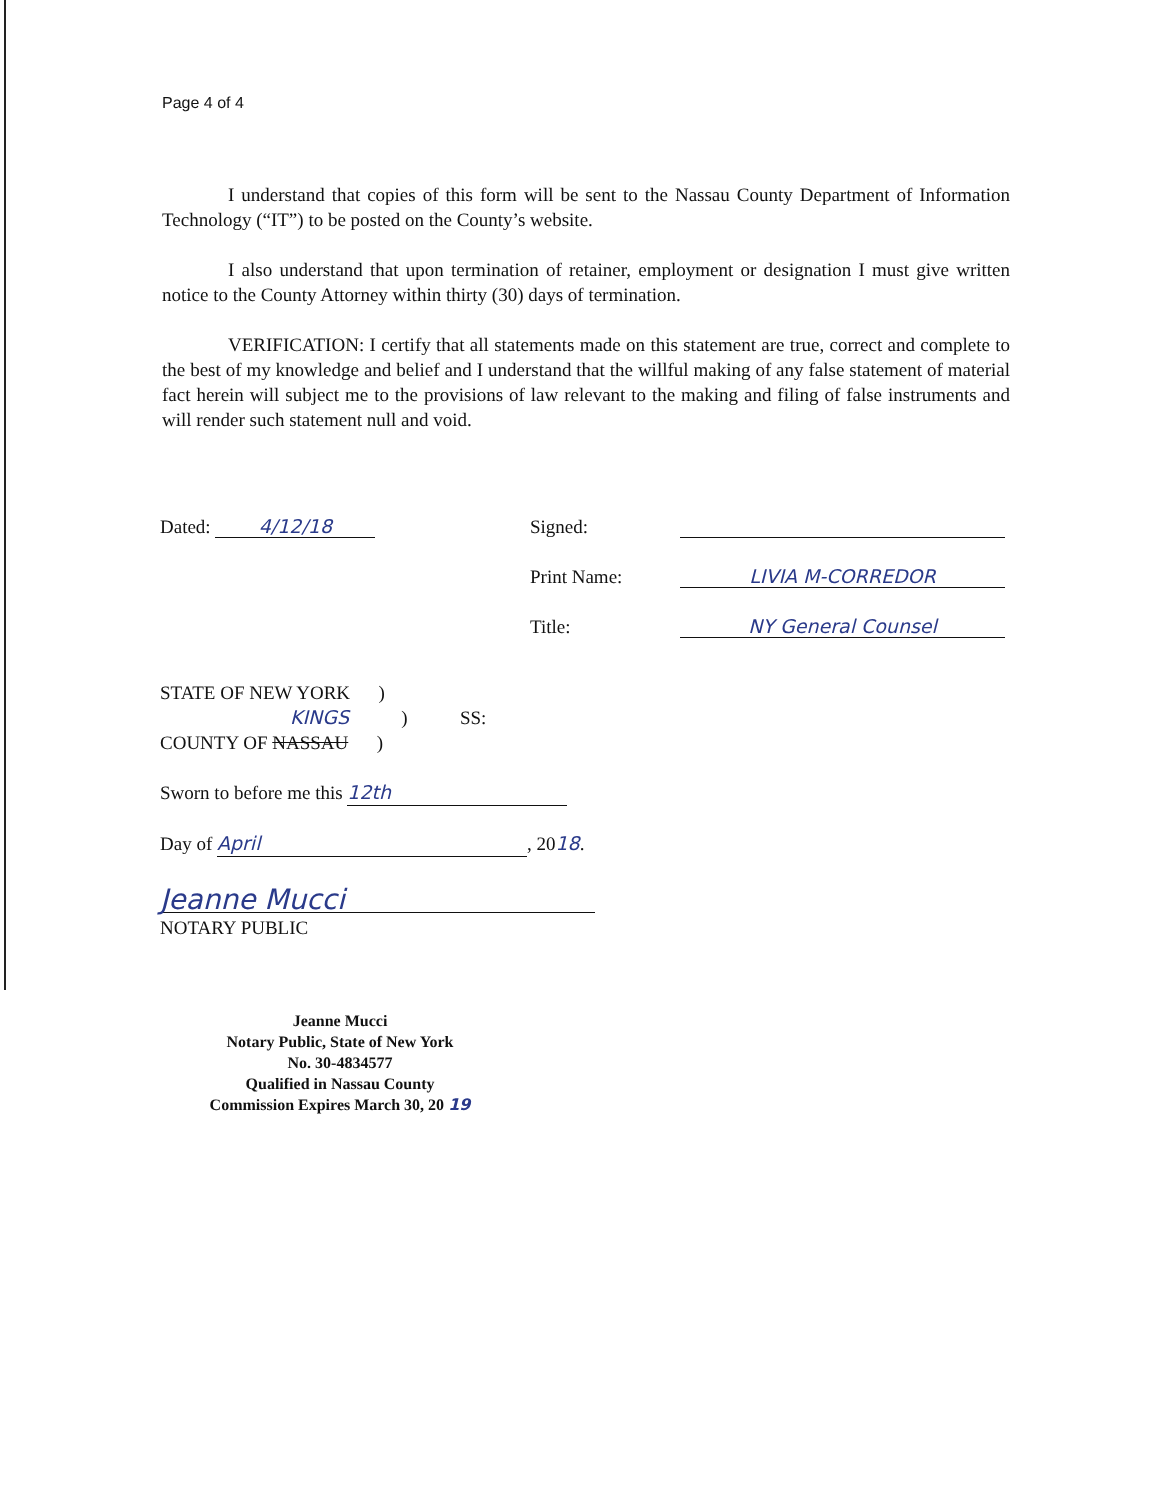Page 4 of 4
I understand that copies of this form will be sent to the Nassau County Department of Information Technology (“IT”) to be posted on the County’s website.
I also understand that upon termination of retainer, employment or designation I must give written notice to the County Attorney within thirty (30) days of termination.
VERIFICATION: I certify that all statements made on this statement are true, correct and complete to the best of my knowledge and belief and I understand that the willful making of any false statement of material fact herein will subject me to the provisions of law relevant to the making and filing of false instruments and will render such statement null and void.
Dated: 4/12/18 Signed:
Print Name: LIVIA M-CORREDOR
Title: NY General Counsel
STATE OF NEW YORK )
KINGS ) SS:
COUNTY OF NASSAU )
Sworn to before me this 12th
Day of April, 2018.
Jeanne Mucci
NOTARY PUBLIC
Jeanne Mucci
Notary Public, State of New York
No. 30-4834577
Qualified in Nassau County
Commission Expires March 30, 20 19